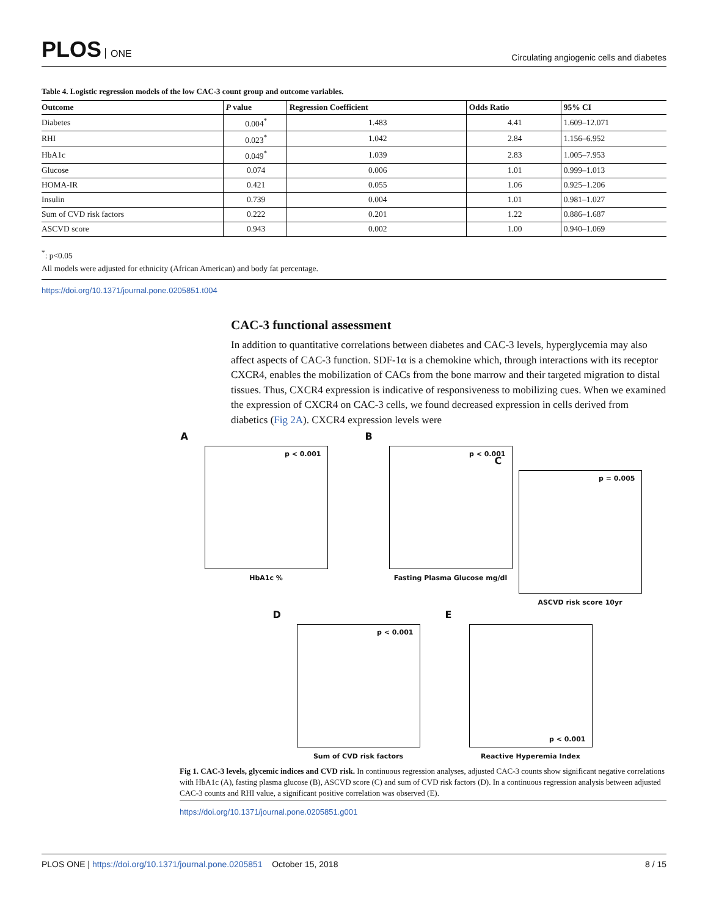PLOS ONE
Circulating angiogenic cells and diabetes
Table 4. Logistic regression models of the low CAC-3 count group and outcome variables.
| Outcome | P value | Regression Coefficient | Odds Ratio | 95% CI |
| --- | --- | --- | --- | --- |
| Diabetes | 0.004<sup>*</sup> | 1.483 | 4.41 | 1.609–12.071 |
| RHI | 0.023<sup>*</sup> | 1.042 | 2.84 | 1.156–6.952 |
| HbA1c | 0.049<sup>*</sup> | 1.039 | 2.83 | 1.005–7.953 |
| Glucose | 0.074 | 0.006 | 1.01 | 0.999–1.013 |
| HOMA-IR | 0.421 | 0.055 | 1.06 | 0.925–1.206 |
| Insulin | 0.739 | 0.004 | 1.01 | 0.981–1.027 |
| Sum of CVD risk factors | 0.222 | 0.201 | 1.22 | 0.886–1.687 |
| ASCVD score | 0.943 | 0.002 | 1.00 | 0.940–1.069 |
<sup>*</sup>: p<0.05
All models were adjusted for ethnicity (African American) and body fat percentage.
https://doi.org/10.1371/journal.pone.0205851.t004
CAC-3 functional assessment
In addition to quantitative correlations between diabetes and CAC-3 levels, hyperglycemia may also affect aspects of CAC-3 function. SDF-1α is a chemokine which, through interactions with its receptor CXCR4, enables the mobilization of CACs from the bone marrow and their targeted migration to distal tissues. Thus, CXCR4 expression is indicative of responsiveness to mobilizing cues. When we examined the expression of CXCR4 on CAC-3 cells, we found decreased expression in cells derived from diabetics (Fig 2A). CXCR4 expression levels were
A
p < 0.001
HbA1c %
B
p < 0.001
Fasting Plasma Glucose mg/dl
C
p = 0.005
ASCVD risk score 10yr
D
p < 0.001
Sum of CVD risk factors
E
p < 0.001
Reactive Hyperemia Index
Fig 1. CAC-3 levels, glycemic indices and CVD risk. In continuous regression analyses, adjusted CAC-3 counts show significant negative correlations with HbA1c (A), fasting plasma glucose (B), ASCVD score (C) and sum of CVD risk factors (D). In a continuous regression analysis between adjusted CAC-3 counts and RHI value, a significant positive correlation was observed (E).
https://doi.org/10.1371/journal.pone.0205851.g001
PLOS ONE | https://doi.org/10.1371/journal.pone.0205851 October 15, 2018
8 / 15